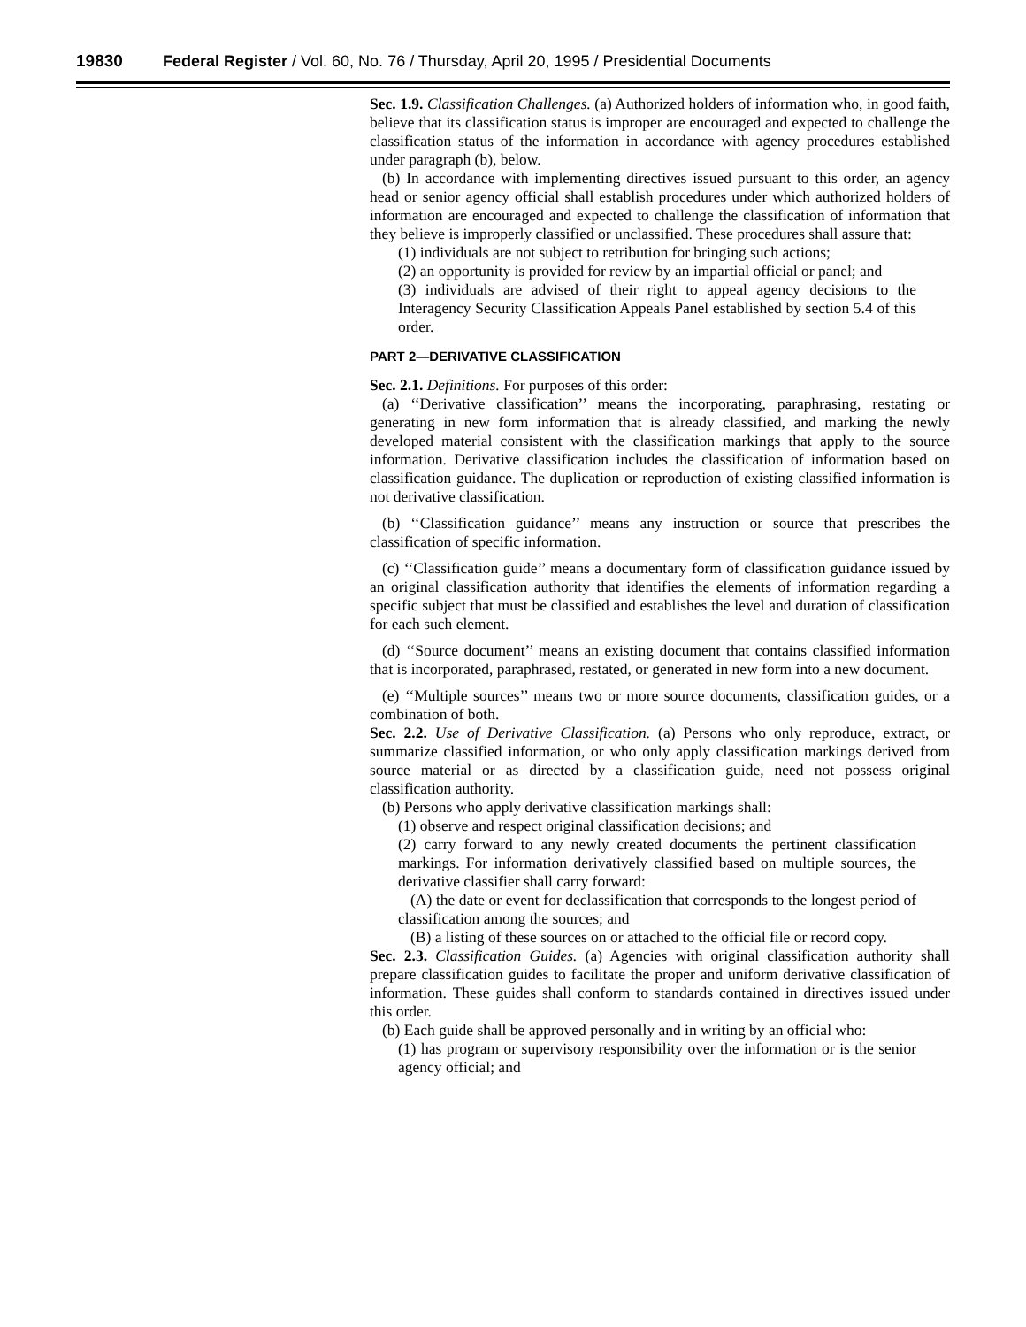19830 Federal Register / Vol. 60, No. 76 / Thursday, April 20, 1995 / Presidential Documents
Sec. 1.9. Classification Challenges. (a) Authorized holders of information who, in good faith, believe that its classification status is improper are encouraged and expected to challenge the classification status of the information in accordance with agency procedures established under paragraph (b), below.
(b) In accordance with implementing directives issued pursuant to this order, an agency head or senior agency official shall establish procedures under which authorized holders of information are encouraged and expected to challenge the classification of information that they believe is improperly classified or unclassified. These procedures shall assure that:
(1) individuals are not subject to retribution for bringing such actions;
(2) an opportunity is provided for review by an impartial official or panel; and
(3) individuals are advised of their right to appeal agency decisions to the Interagency Security Classification Appeals Panel established by section 5.4 of this order.
PART 2—DERIVATIVE CLASSIFICATION
Sec. 2.1. Definitions. For purposes of this order:
(a) ‘‘Derivative classification’’ means the incorporating, paraphrasing, restating or generating in new form information that is already classified, and marking the newly developed material consistent with the classification markings that apply to the source information. Derivative classification includes the classification of information based on classification guidance. The duplication or reproduction of existing classified information is not derivative classification.
(b) ‘‘Classification guidance’’ means any instruction or source that prescribes the classification of specific information.
(c) ‘‘Classification guide’’ means a documentary form of classification guidance issued by an original classification authority that identifies the elements of information regarding a specific subject that must be classified and establishes the level and duration of classification for each such element.
(d) ‘‘Source document’’ means an existing document that contains classified information that is incorporated, paraphrased, restated, or generated in new form into a new document.
(e) ‘‘Multiple sources’’ means two or more source documents, classification guides, or a combination of both.
Sec. 2.2. Use of Derivative Classification. (a) Persons who only reproduce, extract, or summarize classified information, or who only apply classification markings derived from source material or as directed by a classification guide, need not possess original classification authority.
(b) Persons who apply derivative classification markings shall:
(1) observe and respect original classification decisions; and
(2) carry forward to any newly created documents the pertinent classification markings. For information derivatively classified based on multiple sources, the derivative classifier shall carry forward:
(A) the date or event for declassification that corresponds to the longest period of classification among the sources; and
(B) a listing of these sources on or attached to the official file or record copy.
Sec. 2.3. Classification Guides. (a) Agencies with original classification authority shall prepare classification guides to facilitate the proper and uniform derivative classification of information. These guides shall conform to standards contained in directives issued under this order.
(b) Each guide shall be approved personally and in writing by an official who:
(1) has program or supervisory responsibility over the information or is the senior agency official; and